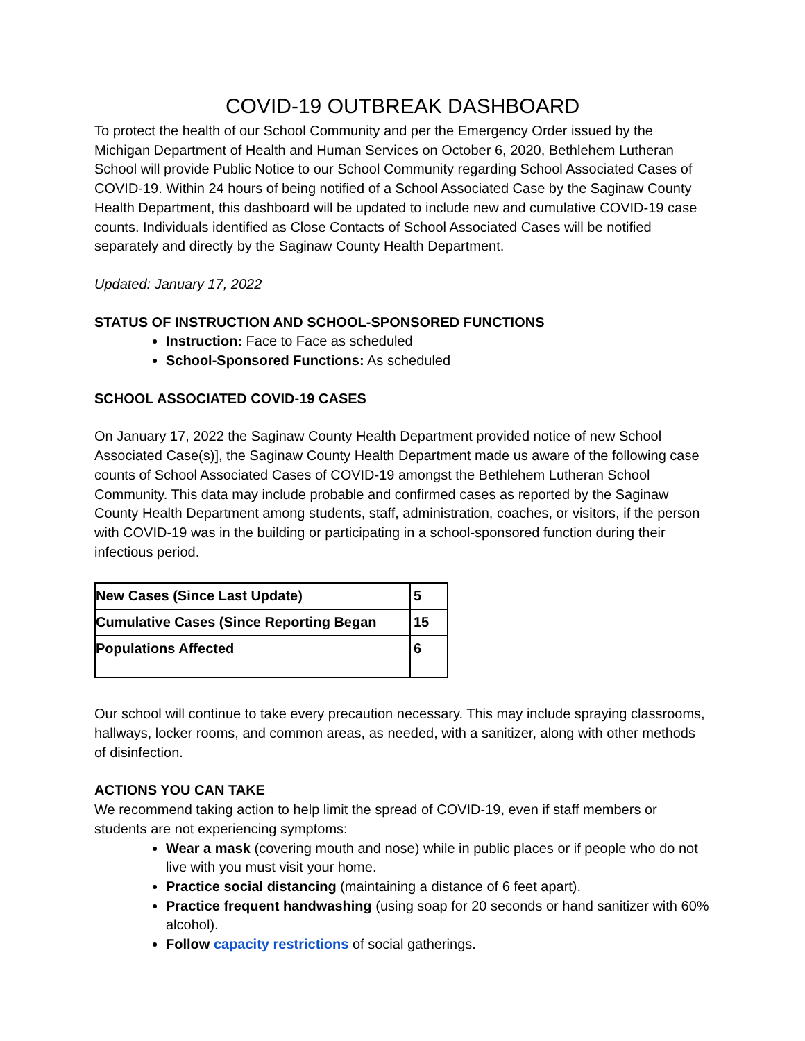COVID-19 OUTBREAK DASHBOARD
To protect the health of our School Community and per the Emergency Order issued by the Michigan Department of Health and Human Services on October 6, 2020, Bethlehem Lutheran School will provide Public Notice to our School Community regarding School Associated Cases of COVID-19. Within 24 hours of being notified of a School Associated Case by the Saginaw County Health Department, this dashboard will be updated to include new and cumulative COVID-19 case counts. Individuals identified as Close Contacts of School Associated Cases will be notified separately and directly by the Saginaw County Health Department.
Updated: January 17, 2022
STATUS OF INSTRUCTION AND SCHOOL-SPONSORED FUNCTIONS
Instruction: Face to Face as scheduled
School-Sponsored Functions: As scheduled
SCHOOL ASSOCIATED COVID-19 CASES
On January 17, 2022 the Saginaw County Health Department provided notice of new School Associated Case(s)], the Saginaw County Health Department made us aware of the following case counts of School Associated Cases of COVID-19 amongst the Bethlehem Lutheran School Community. This data may include probable and confirmed cases as reported by the Saginaw County Health Department among students, staff, administration, coaches, or visitors, if the person with COVID-19 was in the building or participating in a school-sponsored function during their infectious period.
| New Cases (Since Last Update) | 5 |
| Cumulative Cases (Since Reporting Began | 15 |
| Populations Affected | 6 |
Our school will continue to take every precaution necessary. This may include spraying classrooms, hallways, locker rooms, and common areas, as needed, with a sanitizer, along with other methods of disinfection.
ACTIONS YOU CAN TAKE
We recommend taking action to help limit the spread of COVID-19, even if staff members or students are not experiencing symptoms:
Wear a mask (covering mouth and nose) while in public places or if people who do not live with you must visit your home.
Practice social distancing (maintaining a distance of 6 feet apart).
Practice frequent handwashing (using soap for 20 seconds or hand sanitizer with 60% alcohol).
Follow capacity restrictions of social gatherings.